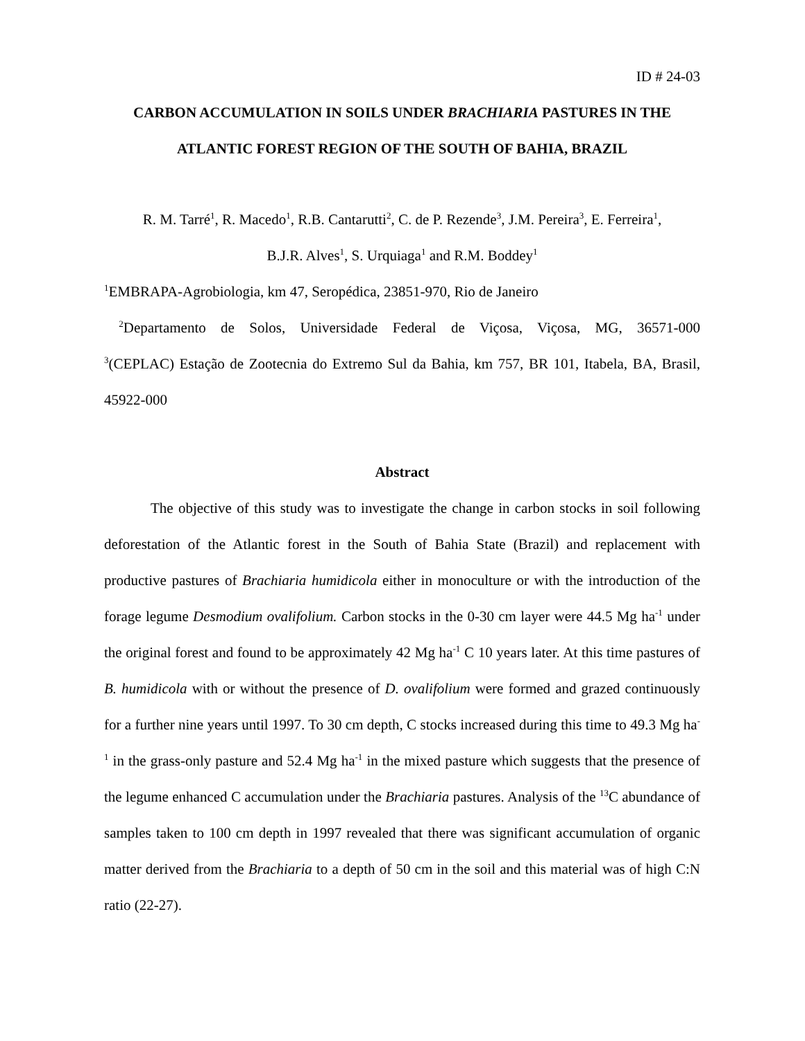ID # 24-03
CARBON ACCUMULATION IN SOILS UNDER BRACHIARIA PASTURES IN THE
ATLANTIC FOREST REGION OF THE SOUTH OF BAHIA, BRAZIL
R. M. Tarré<sup>1</sup>, R. Macedo<sup>1</sup>, R.B. Cantarutti<sup>2</sup>, C. de P. Rezende<sup>3</sup>, J.M. Pereira<sup>3</sup>, E. Ferreira<sup>1</sup>,
B.J.R. Alves<sup>1</sup>, S. Urquiaga<sup>1</sup> and R.M. Boddey<sup>1</sup>
<sup>1</sup> EMBRAPA-Agrobiologia, km 47, Seropédica, 23851-970, Rio de Janeiro
<sup>2</sup> Departamento de Solos, Universidade Federal de Viçosa, Viçosa, MG, 36571-000
<sup>3</sup> (CEPLAC) Estação de Zootecnia do Extremo Sul da Bahia, km 757, BR 101, Itabela, BA, Brasil, 45922-000
Abstract
The objective of this study was to investigate the change in carbon stocks in soil following deforestation of the Atlantic forest in the South of Bahia State (Brazil) and replacement with productive pastures of Brachiaria humidicola either in monoculture or with the introduction of the forage legume Desmodium ovalifolium. Carbon stocks in the 0-30 cm layer were 44.5 Mg ha<sup>-1</sup> under the original forest and found to be approximately 42 Mg ha<sup>-1</sup> C 10 years later. At this time pastures of B. humidicola with or without the presence of D. ovalifolium were formed and grazed continuously for a further nine years until 1997. To 30 cm depth, C stocks increased during this time to 49.3 Mg ha<sup>-1</sup> in the grass-only pasture and 52.4 Mg ha<sup>-1</sup> in the mixed pasture which suggests that the presence of the legume enhanced C accumulation under the Brachiaria pastures. Analysis of the <sup>13</sup>C abundance of samples taken to 100 cm depth in 1997 revealed that there was significant accumulation of organic matter derived from the Brachiaria to a depth of 50 cm in the soil and this material was of high C:N ratio (22-27).